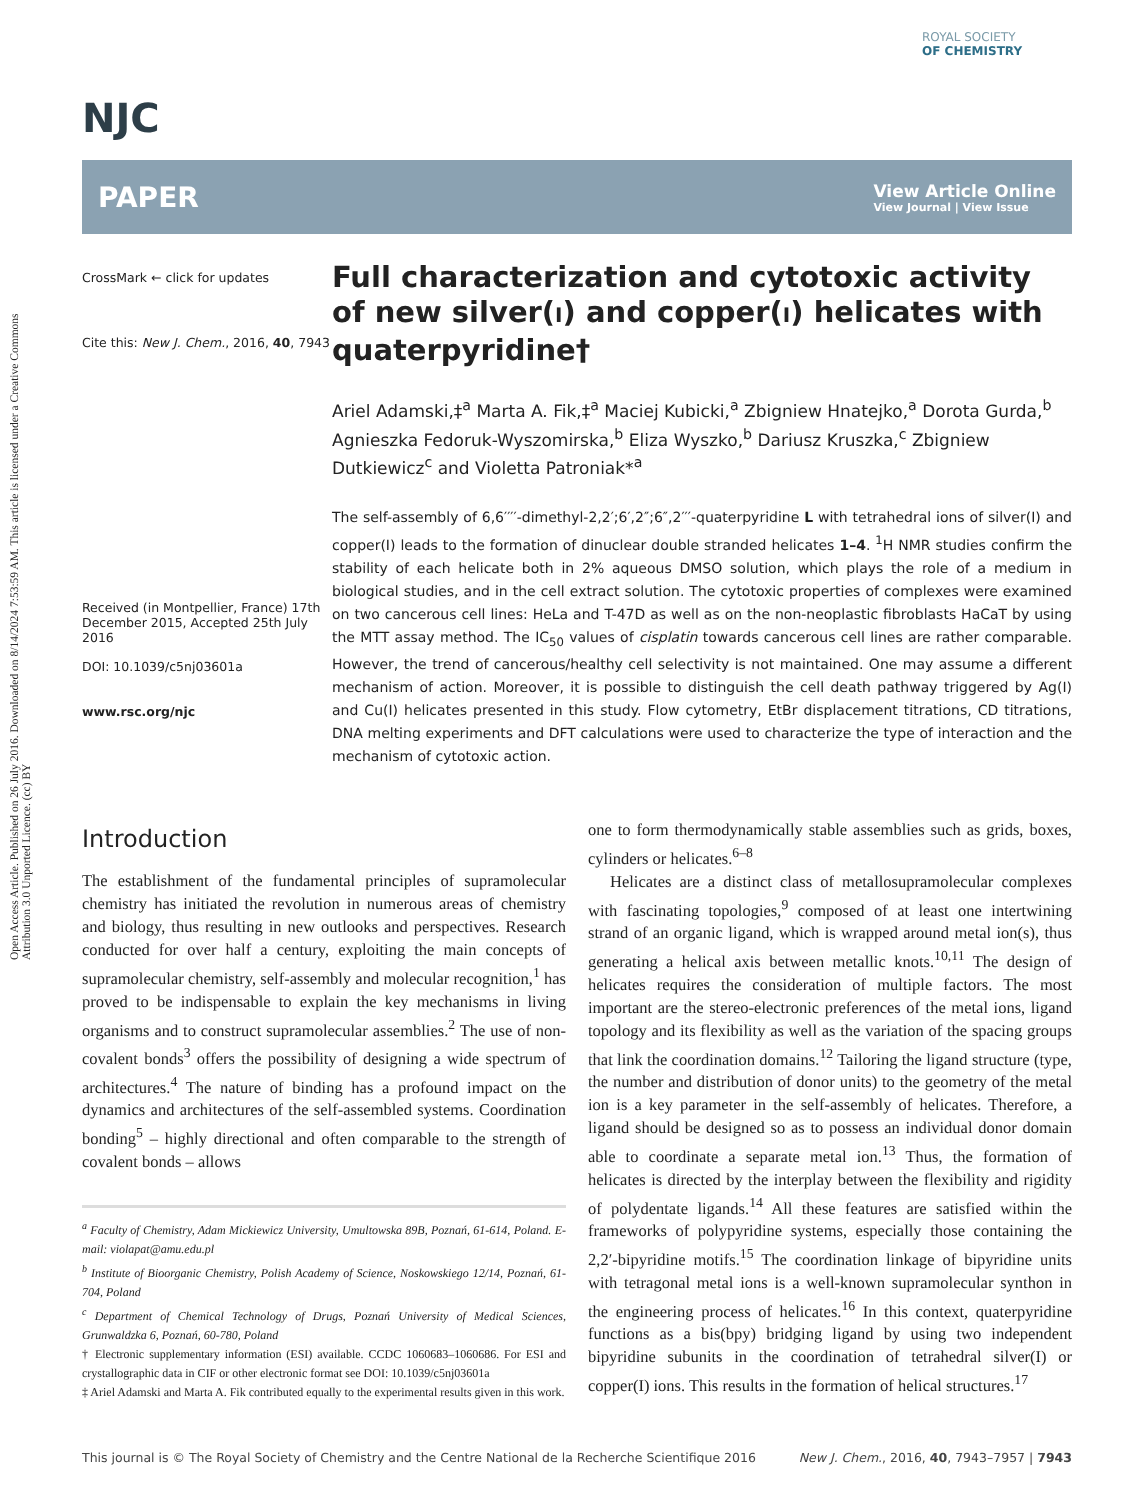Open Access Article. Published on 26 July 2016. Downloaded on 8/14/2024 7:53:59 AM. This article is licensed under a Creative Commons Attribution 3.0 Unported Licence. (cc) BY
NJC
ROYAL SOCIETY
OF CHEMISTRY
PAPER
View Article Online
View Journal | View Issue
CrossMark ← click for updates
Cite this: New J. Chem., 2016, 40, 7943
Received (in Montpellier, France) 17th December 2015, Accepted 25th July 2016
DOI: 10.1039/c5nj03601a
www.rsc.org/njc
Full characterization and cytotoxic activity of new silver(I) and copper(I) helicates with quaterpyridine†
Ariel Adamski,‡<sup>a</sup> Marta A. Fik,‡<sup>a</sup> Maciej Kubicki,<sup>a</sup> Zbigniew Hnatejko,<sup>a</sup> Dorota Gurda,<sup>b</sup> Agnieszka Fedoruk-Wyszomirska,<sup>b</sup> Eliza Wyszko,<sup>b</sup> Dariusz Kruszka,<sup>c</sup> Zbigniew Dutkiewicz<sup>c</sup> and Violetta Patroniak*<sup>a</sup>
The self-assembly of 6,6′′′′-dimethyl-2,2′;6′,2″;6″,2′′′-quaterpyridine L with tetrahedral ions of silver(I) and copper(I) leads to the formation of dinuclear double stranded helicates 1–4. <sup>1</sup>H NMR studies confirm the stability of each helicate both in 2% aqueous DMSO solution, which plays the role of a medium in biological studies, and in the cell extract solution. The cytotoxic properties of complexes were examined on two cancerous cell lines: HeLa and T-47D as well as on the non-neoplastic fibroblasts HaCaT by using the MTT assay method. The IC<sub>50</sub> values of cisplatin towards cancerous cell lines are rather comparable. However, the trend of cancerous/healthy cell selectivity is not maintained. One may assume a different mechanism of action. Moreover, it is possible to distinguish the cell death pathway triggered by Ag(I) and Cu(I) helicates presented in this study. Flow cytometry, EtBr displacement titrations, CD titrations, DNA melting experiments and DFT calculations were used to characterize the type of interaction and the mechanism of cytotoxic action.
Introduction
The establishment of the fundamental principles of supramolecular chemistry has initiated the revolution in numerous areas of chemistry and biology, thus resulting in new outlooks and perspectives. Research conducted for over half a century, exploiting the main concepts of supramolecular chemistry, self-assembly and molecular recognition,<sup>1</sup> has proved to be indispensable to explain the key mechanisms in living organisms and to construct supramolecular assemblies.<sup>2</sup> The use of non-covalent bonds<sup>3</sup> offers the possibility of designing a wide spectrum of architectures.<sup>4</sup> The nature of binding has a profound impact on the dynamics and architectures of the self-assembled systems. Coordination bonding<sup>5</sup> – highly directional and often comparable to the strength of covalent bonds – allows
<sup>a</sup> Faculty of Chemistry, Adam Mickiewicz University, Umultowska 89B, Poznań, 61-614, Poland. E-mail: violapat@amu.edu.pl
<sup>b</sup> Institute of Bioorganic Chemistry, Polish Academy of Science, Noskowskiego 12/14, Poznań, 61-704, Poland
<sup>c</sup> Department of Chemical Technology of Drugs, Poznań University of Medical Sciences, Grunwaldzka 6, Poznań, 60-780, Poland
† Electronic supplementary information (ESI) available. CCDC 1060683–1060686. For ESI and crystallographic data in CIF or other electronic format see DOI: 10.1039/c5nj03601a
‡ Ariel Adamski and Marta A. Fik contributed equally to the experimental results given in this work.
one to form thermodynamically stable assemblies such as grids, boxes, cylinders or helicates.<sup>6–8</sup>
Helicates are a distinct class of metallosupramolecular complexes with fascinating topologies,<sup>9</sup> composed of at least one intertwining strand of an organic ligand, which is wrapped around metal ion(s), thus generating a helical axis between metallic knots.<sup>10,11</sup> The design of helicates requires the consideration of multiple factors. The most important are the stereo-electronic preferences of the metal ions, ligand topology and its flexibility as well as the variation of the spacing groups that link the coordination domains.<sup>12</sup> Tailoring the ligand structure (type, the number and distribution of donor units) to the geometry of the metal ion is a key parameter in the self-assembly of helicates. Therefore, a ligand should be designed so as to possess an individual donor domain able to coordinate a separate metal ion.<sup>13</sup> Thus, the formation of helicates is directed by the interplay between the flexibility and rigidity of polydentate ligands.<sup>14</sup> All these features are satisfied within the frameworks of polypyridine systems, especially those containing the 2,2′-bipyridine motifs.<sup>15</sup> The coordination linkage of bipyridine units with tetragonal metal ions is a well-known supramolecular synthon in the engineering process of helicates.<sup>16</sup> In this context, quaterpyridine functions as a bis(bpy) bridging ligand by using two independent bipyridine subunits in the coordination of tetrahedral silver(I) or copper(I) ions. This results in the formation of helical structures.<sup>17</sup>
This journal is © The Royal Society of Chemistry and the Centre National de la Recherche Scientifique 2016 New J. Chem., 2016, 40, 7943–7957 | 7943